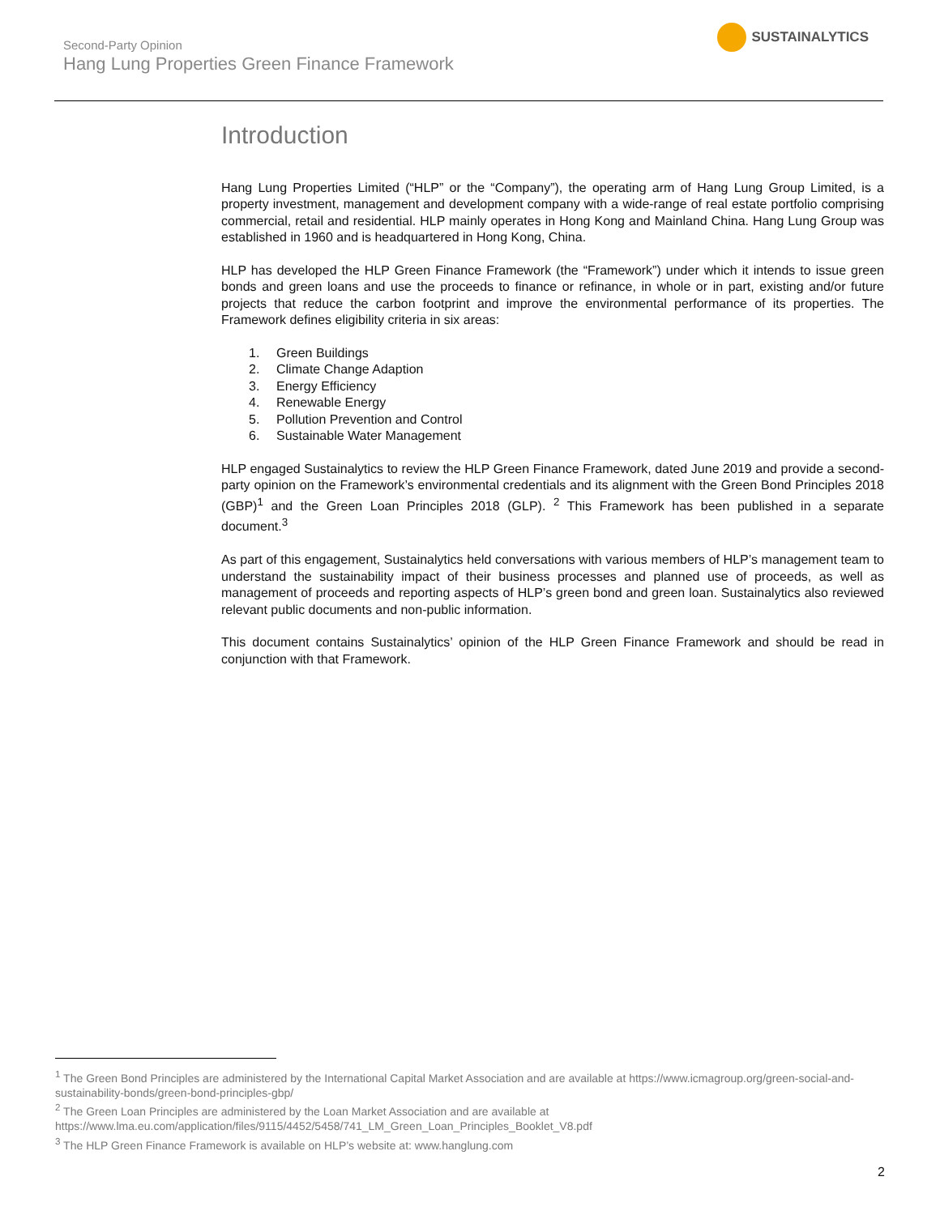Second-Party Opinion
Hang Lung Properties Green Finance Framework
SUSTAINALYTICS
Introduction
Hang Lung Properties Limited (“HLP” or the “Company”), the operating arm of Hang Lung Group Limited, is a property investment, management and development company with a wide-range of real estate portfolio comprising commercial, retail and residential. HLP mainly operates in Hong Kong and Mainland China. Hang Lung Group was established in 1960 and is headquartered in Hong Kong, China.
HLP has developed the HLP Green Finance Framework (the “Framework”) under which it intends to issue green bonds and green loans and use the proceeds to finance or refinance, in whole or in part, existing and/or future projects that reduce the carbon footprint and improve the environmental performance of its properties. The Framework defines eligibility criteria in six areas:
1. Green Buildings
2. Climate Change Adaption
3. Energy Efficiency
4. Renewable Energy
5. Pollution Prevention and Control
6. Sustainable Water Management
HLP engaged Sustainalytics to review the HLP Green Finance Framework, dated June 2019 and provide a second-party opinion on the Framework’s environmental credentials and its alignment with the Green Bond Principles 2018 (GBP)<sup>1</sup> and the Green Loan Principles 2018 (GLP). <sup>2</sup> This Framework has been published in a separate document.<sup>3</sup>
As part of this engagement, Sustainalytics held conversations with various members of HLP’s management team to understand the sustainability impact of their business processes and planned use of proceeds, as well as management of proceeds and reporting aspects of HLP’s green bond and green loan. Sustainalytics also reviewed relevant public documents and non-public information.
This document contains Sustainalytics’ opinion of the HLP Green Finance Framework and should be read in conjunction with that Framework.
<sup>1</sup> The Green Bond Principles are administered by the International Capital Market Association and are available at https://www.icmagroup.org/green-social-and-sustainability-bonds/green-bond-principles-gbp/
<sup>2</sup> The Green Loan Principles are administered by the Loan Market Association and are available at https://www.lma.eu.com/application/files/9115/4452/5458/741_LM_Green_Loan_Principles_Booklet_V8.pdf
<sup>3</sup> The HLP Green Finance Framework is available on HLP’s website at: www.hanglung.com
2